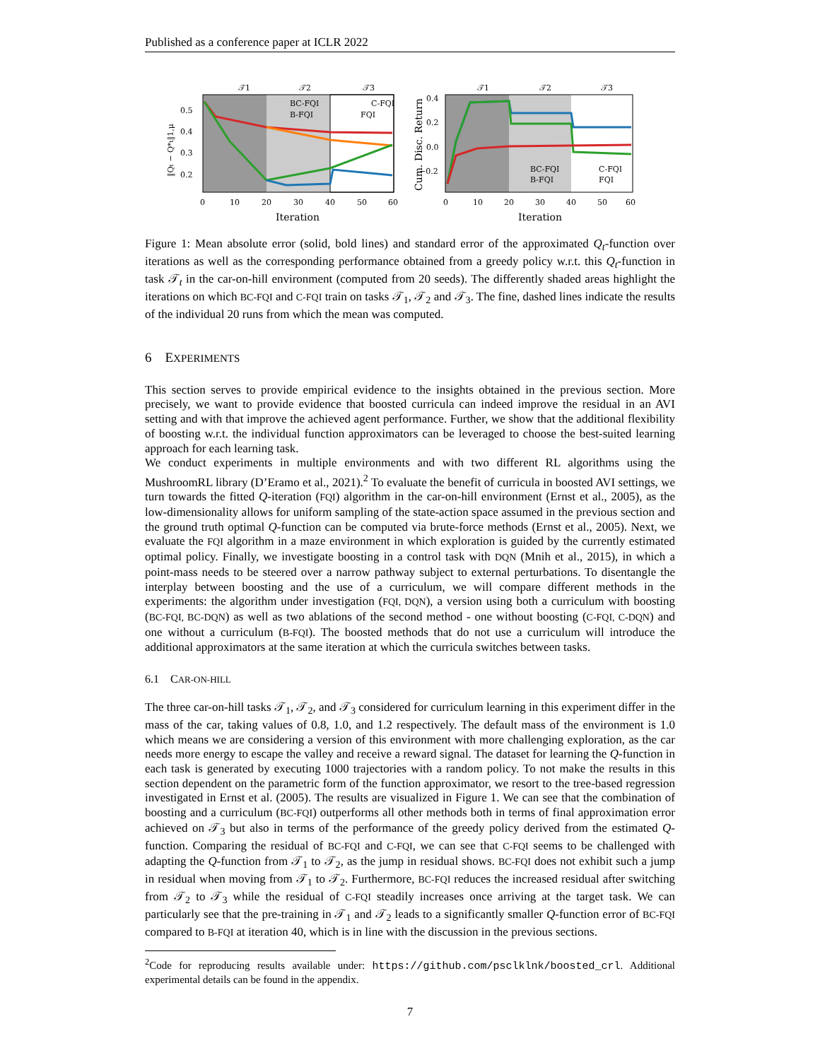Published as a conference paper at ICLR 2022
𝒯1
𝒯2
𝒯3
BC-FQI
C-FQI
B-FQI
FQI
0.5
0.4
0.3
0.2
0
10
20
30
40
50
60
Iteration
‖Qt − Q*t‖1,μ
𝒯1
𝒯2
𝒯3
BC-FQI
C-FQI
B-FQI
FQI
0.4
0.2
0.0
−0.2
0
10
20
30
40
50
60
Iteration
Cum. Disc. Return
Figure 1: Mean absolute error (solid, bold lines) and standard error of the approximated Q<sub>t</sub>-function over iterations as well as the corresponding performance obtained from a greedy policy w.r.t. this Q<sub>t</sub>-function in task 𝒯<sub>t</sub> in the car-on-hill environment (computed from 20 seeds). The differently shaded areas highlight the iterations on which BC-FQI and C-FQI train on tasks 𝒯<sub>1</sub>, 𝒯<sub>2</sub> and 𝒯<sub>3</sub>. The fine, dashed lines indicate the results of the individual 20 runs from which the mean was computed.
6 EXPERIMENTS
This section serves to provide empirical evidence to the insights obtained in the previous section. More precisely, we want to provide evidence that boosted curricula can indeed improve the residual in an AVI setting and with that improve the achieved agent performance. Further, we show that the additional flexibility of boosting w.r.t. the individual function approximators can be leveraged to choose the best-suited learning approach for each learning task.
We conduct experiments in multiple environments and with two different RL algorithms using the MushroomRL library (D’Eramo et al., 2021).<sup>2</sup> To evaluate the benefit of curricula in boosted AVI settings, we turn towards the fitted Q-iteration (FQI) algorithm in the car-on-hill environment (Ernst et al., 2005), as the low-dimensionality allows for uniform sampling of the state-action space assumed in the previous section and the ground truth optimal Q-function can be computed via brute-force methods (Ernst et al., 2005). Next, we evaluate the FQI algorithm in a maze environment in which exploration is guided by the currently estimated optimal policy. Finally, we investigate boosting in a control task with DQN (Mnih et al., 2015), in which a point-mass needs to be steered over a narrow pathway subject to external perturbations. To disentangle the interplay between boosting and the use of a curriculum, we will compare different methods in the experiments: the algorithm under investigation (FQI, DQN), a version using both a curriculum with boosting (BC-FQI, BC-DQN) as well as two ablations of the second method - one without boosting (C-FQI, C-DQN) and one without a curriculum (B-FQI). The boosted methods that do not use a curriculum will introduce the additional approximators at the same iteration at which the curricula switches between tasks.
6.1 CAR-ON-HILL
The three car-on-hill tasks 𝒯<sub>1</sub>, 𝒯<sub>2</sub>, and 𝒯<sub>3</sub> considered for curriculum learning in this experiment differ in the mass of the car, taking values of 0.8, 1.0, and 1.2 respectively. The default mass of the environment is 1.0 which means we are considering a version of this environment with more challenging exploration, as the car needs more energy to escape the valley and receive a reward signal. The dataset for learning the Q-function in each task is generated by executing 1000 trajectories with a random policy. To not make the results in this section dependent on the parametric form of the function approximator, we resort to the tree-based regression investigated in Ernst et al. (2005). The results are visualized in Figure 1. We can see that the combination of boosting and a curriculum (BC-FQI) outperforms all other methods both in terms of final approximation error achieved on 𝒯<sub>3</sub> but also in terms of the performance of the greedy policy derived from the estimated Q-function. Comparing the residual of BC-FQI and C-FQI, we can see that C-FQI seems to be challenged with adapting the Q-function from 𝒯<sub>1</sub> to 𝒯<sub>2</sub>, as the jump in residual shows. BC-FQI does not exhibit such a jump in residual when moving from 𝒯<sub>1</sub> to 𝒯<sub>2</sub>. Furthermore, BC-FQI reduces the increased residual after switching from 𝒯<sub>2</sub> to 𝒯<sub>3</sub> while the residual of C-FQI steadily increases once arriving at the target task. We can particularly see that the pre-training in 𝒯<sub>1</sub> and 𝒯<sub>2</sub> leads to a significantly smaller Q-function error of BC-FQI compared to B-FQI at iteration 40, which is in line with the discussion in the previous sections.
<sup>2</sup> Code for reproducing results available under: https://github.com/psclklnk/boosted_crl. Additional experimental details can be found in the appendix.
7